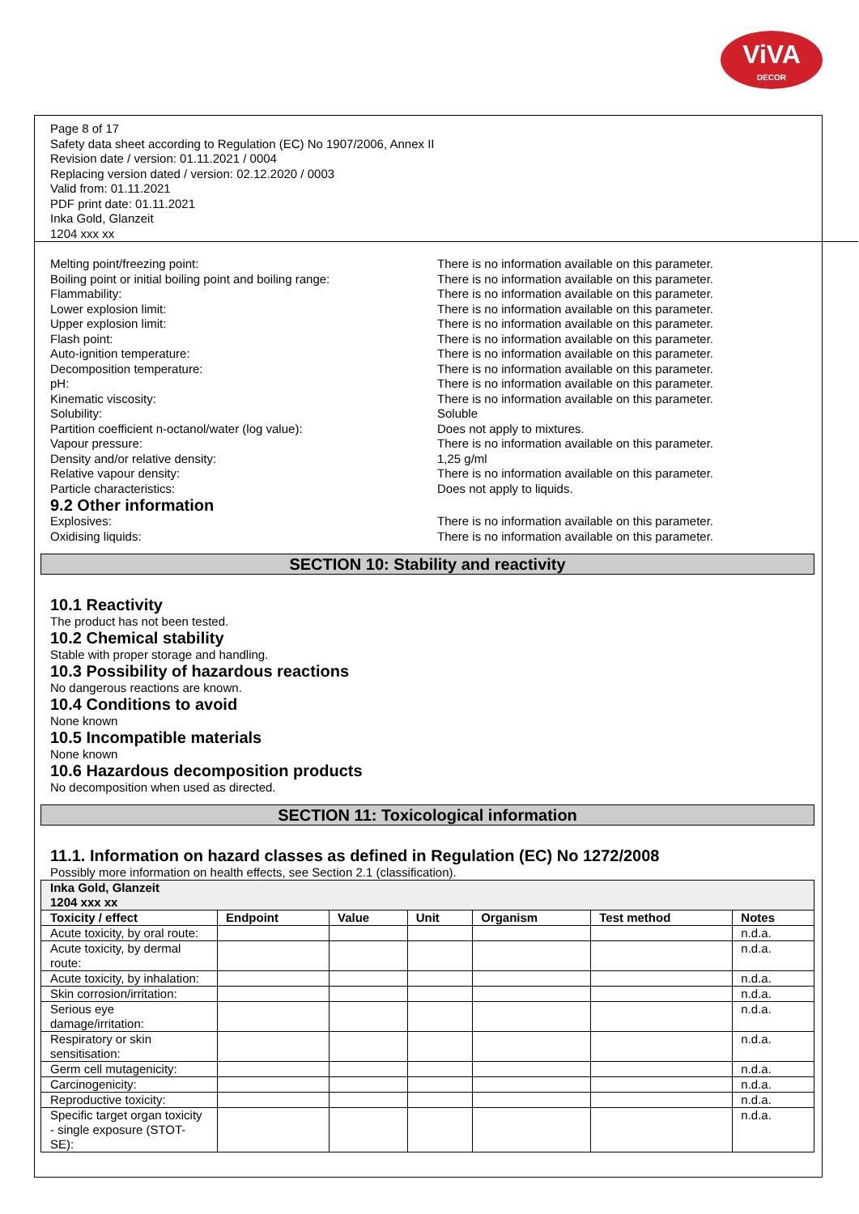ViVA
DECOR
Page 8 of 17
Safety data sheet according to Regulation (EC) No 1907/2006, Annex II
Revision date / version: 01.11.2021 / 0004
Replacing version dated / version: 02.12.2020 / 0003
Valid from: 01.11.2021
PDF print date: 01.11.2021
Inka Gold, Glanzeit
1204 xxx xx
Melting point/freezing point: There is no information available on this parameter.
Boiling point or initial boiling point and boiling range:
There is no information available on this parameter.
Flammability: There is no information available on this parameter.
Lower explosion limit: There is no information available on this parameter.
Upper explosion limit: There is no information available on this parameter.
Flash point: There is no information available on this parameter.
Auto-ignition temperature: There is no information available on this parameter.
Decomposition temperature: There is no information available on this parameter.
pH: There is no information available on this parameter.
Kinematic viscosity: There is no information available on this parameter.
Solubility: Soluble
Partition coefficient n-octanol/water (log value): Does not apply to mixtures.
Vapour pressure: There is no information available on this parameter.
Density and/or relative density: 1,25 g/ml
Relative vapour density: There is no information available on this parameter.
Particle characteristics: Does not apply to liquids.
9.2 Other information
Explosives: There is no information available on this parameter.
Oxidising liquids: There is no information available on this parameter.
SECTION 10: Stability and reactivity
10.1 Reactivity
The product has not been tested.
10.2 Chemical stability
Stable with proper storage and handling.
10.3 Possibility of hazardous reactions
No dangerous reactions are known.
10.4 Conditions to avoid
None known
10.5 Incompatible materials
None known
10.6 Hazardous decomposition products
No decomposition when used as directed.
SECTION 11: Toxicological information
11.1. Information on hazard classes as defined in Regulation (EC) No 1272/2008
Possibly more information on health effects, see Section 2.1 (classification).
| Inka Gold, Glanzeit 1204 xxx xx | | | | | | |
| --- | --- | --- | --- | --- | --- | --- |
| Toxicity / effect | Endpoint | Value | Unit | Organism | Test method | Notes |
| Acute toxicity, by oral route: | | | | | | n.d.a. |
| Acute toxicity, by dermal route: | | | | | | n.d.a. |
| Acute toxicity, by inhalation: | | | | | | n.d.a. |
| Skin corrosion/irritation: | | | | | | n.d.a. |
| Serious eye damage/irritation: | | | | | | n.d.a. |
| Respiratory or skin sensitisation: | | | | | | n.d.a. |
| Germ cell mutagenicity: | | | | | | n.d.a. |
| Carcinogenicity: | | | | | | n.d.a. |
| Reproductive toxicity: | | | | | | n.d.a. |
| Specific target organ toxicity - single exposure (STOT-SE): | | | | | | n.d.a. |